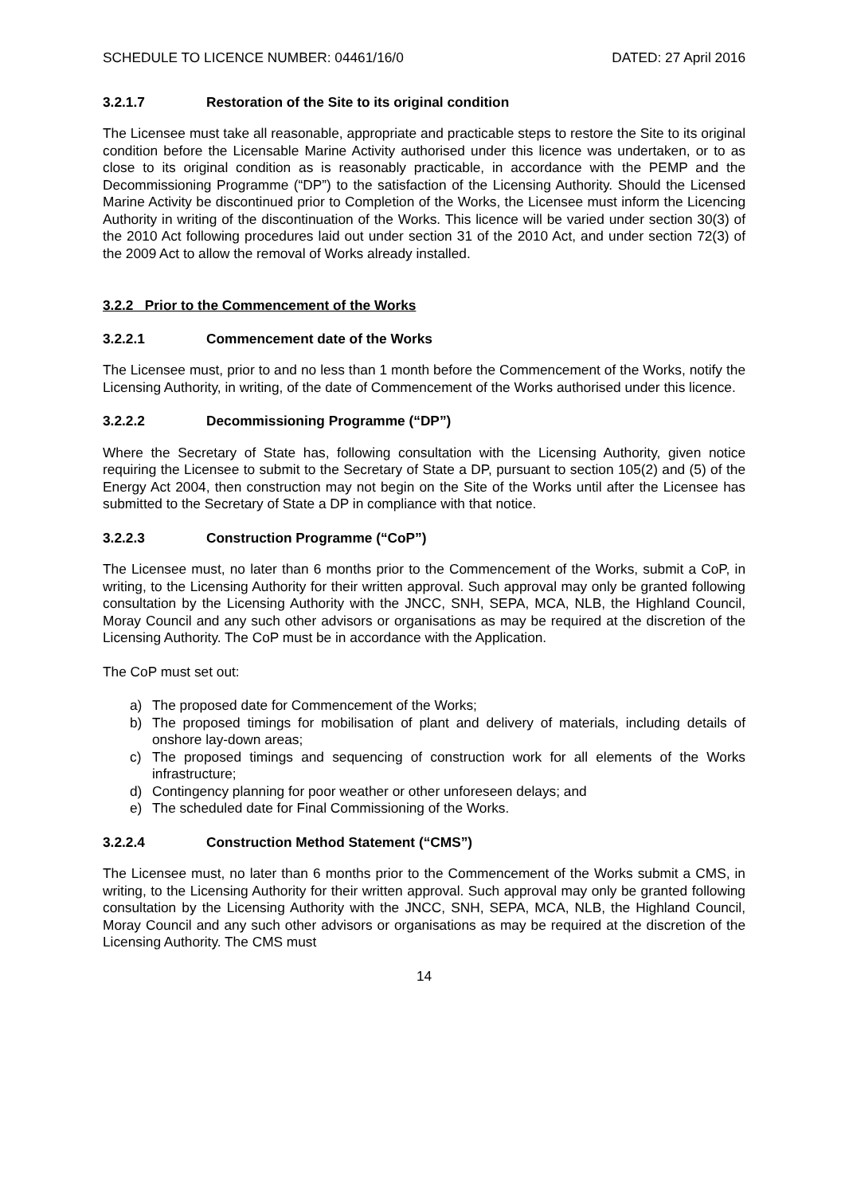SCHEDULE TO LICENCE NUMBER: 04461/16/0 DATED: 27 April 2016
3.2.1.7 Restoration of the Site to its original condition
The Licensee must take all reasonable, appropriate and practicable steps to restore the Site to its original condition before the Licensable Marine Activity authorised under this licence was undertaken, or to as close to its original condition as is reasonably practicable, in accordance with the PEMP and the Decommissioning Programme (“DP”) to the satisfaction of the Licensing Authority. Should the Licensed Marine Activity be discontinued prior to Completion of the Works, the Licensee must inform the Licencing Authority in writing of the discontinuation of the Works. This licence will be varied under section 30(3) of the 2010 Act following procedures laid out under section 31 of the 2010 Act, and under section 72(3) of the 2009 Act to allow the removal of Works already installed.
3.2.2 Prior to the Commencement of the Works
3.2.2.1 Commencement date of the Works
The Licensee must, prior to and no less than 1 month before the Commencement of the Works, notify the Licensing Authority, in writing, of the date of Commencement of the Works authorised under this licence.
3.2.2.2 Decommissioning Programme (“DP”)
Where the Secretary of State has, following consultation with the Licensing Authority, given notice requiring the Licensee to submit to the Secretary of State a DP, pursuant to section 105(2) and (5) of the Energy Act 2004, then construction may not begin on the Site of the Works until after the Licensee has submitted to the Secretary of State a DP in compliance with that notice.
3.2.2.3 Construction Programme (“CoP”)
The Licensee must, no later than 6 months prior to the Commencement of the Works, submit a CoP, in writing, to the Licensing Authority for their written approval. Such approval may only be granted following consultation by the Licensing Authority with the JNCC, SNH, SEPA, MCA, NLB, the Highland Council, Moray Council and any such other advisors or organisations as may be required at the discretion of the Licensing Authority. The CoP must be in accordance with the Application.
The CoP must set out:
a) The proposed date for Commencement of the Works;
b) The proposed timings for mobilisation of plant and delivery of materials, including details of onshore lay-down areas;
c) The proposed timings and sequencing of construction work for all elements of the Works infrastructure;
d) Contingency planning for poor weather or other unforeseen delays; and
e) The scheduled date for Final Commissioning of the Works.
3.2.2.4 Construction Method Statement (“CMS”)
The Licensee must, no later than 6 months prior to the Commencement of the Works submit a CMS, in writing, to the Licensing Authority for their written approval. Such approval may only be granted following consultation by the Licensing Authority with the JNCC, SNH, SEPA, MCA, NLB, the Highland Council, Moray Council and any such other advisors or organisations as may be required at the discretion of the Licensing Authority. The CMS must
14